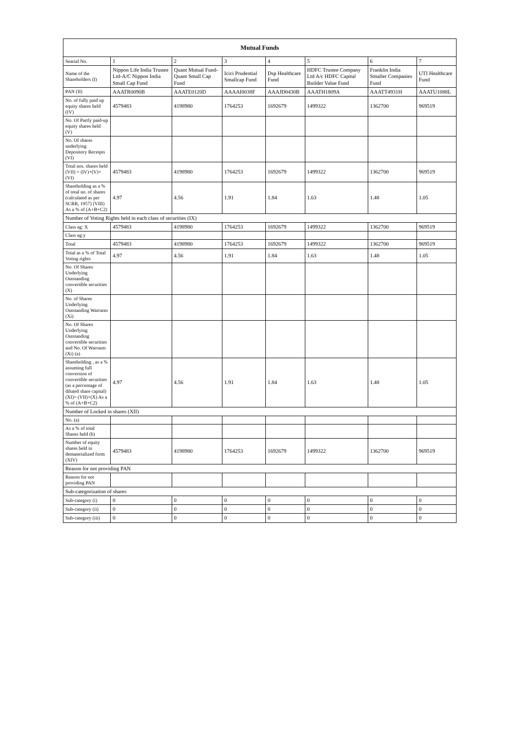| Mutual Funds | | | | | | | |
| --- | --- | --- | --- | --- | --- | --- | --- |
| Searial No. | 1 | 2 | 3 | 4 | 5 | 6 | 7 |
| Name of the Shareholders (I) | Nippon Life India Trustee Ltd-A/C Nippon India Small Cap Fund | Quant Mutual Fund-Quant Small Cap Fund | Icici Prudential Smallcap Fund | Dsp Healthcare Fund | HDFC Trustee Company Ltd A/c HDFC Capital Builder Value Fund | Franklin India Smaller Companies Fund | UTI Healthcare Fund |
| PAN (II) | AAATR0090B | AAATE0120D | AAAAI0038F | AAAJD0430B | AAATH1809A | AAATT4931H | AAATU1088L |
| No. of fully paid up equity shares held (IV) | 4579483 | 4198980 | 1764253 | 1692679 | 1499322 | 1362700 | 969519 |
| No. Of Partly paid-up equity shares held (V) | | | | | | | |
| No. Of shares underlying Depository Receipts (VI) | | | | | | | |
| Total nos. shares held (VII) = (IV)+(V)+ (VI) | 4579483 | 4198980 | 1764253 | 1692679 | 1499322 | 1362700 | 969519 |
| Shareholding as a % of total no. of shares (calculated as per SCRR, 1957) (VIII) As a % of (A+B+C2) | 4.97 | 4.56 | 1.91 | 1.84 | 1.63 | 1.48 | 1.05 |
| Number of Voting Rights held in each class of securities (IX) | | | | | | | |
| Class eg: X | 4579483 | 4198980 | 1764253 | 1692679 | 1499322 | 1362700 | 969519 |
| Class eg:y | | | | | | | |
| Total | 4579483 | 4198980 | 1764253 | 1692679 | 1499322 | 1362700 | 969519 |
| Total as a % of Total Voting rights | 4.97 | 4.56 | 1.91 | 1.84 | 1.63 | 1.48 | 1.05 |
| No. Of Shares Underlying Outstanding convertible securities (X) | | | | | | | |
| No. of Shares Underlying Outstanding Warrants (Xi) | | | | | | | |
| No. Of Shares Underlying Outstanding convertible securities and No. Of Warrants (Xi) (a) | | | | | | | |
| Shareholding , as a % assuming full conversion of convertible securities (as a percentage of diluted share capital) (XI)= (VII)+(X) As a % of (A+B+C2) | 4.97 | 4.56 | 1.91 | 1.84 | 1.63 | 1.48 | 1.05 |
| Number of Locked in shares (XII) | | | | | | | |
| No. (a) | | | | | | | |
| As a % of total Shares held (b) | | | | | | | |
| Number of equity shares held in dematerialized form (XIV) | 4579483 | 4198980 | 1764253 | 1692679 | 1499322 | 1362700 | 969519 |
| Reason for not providing PAN | | | | | | | |
| Reason for not providing PAN | | | | | | | |
| Sub-categorization of shares | | | | | | | |
| Sub-category (i) | 0 | 0 | 0 | 0 | 0 | 0 | 0 |
| Sub-category (ii) | 0 | 0 | 0 | 0 | 0 | 0 | 0 |
| Sub-category (iii) | 0 | 0 | 0 | 0 | 0 | 0 | 0 |